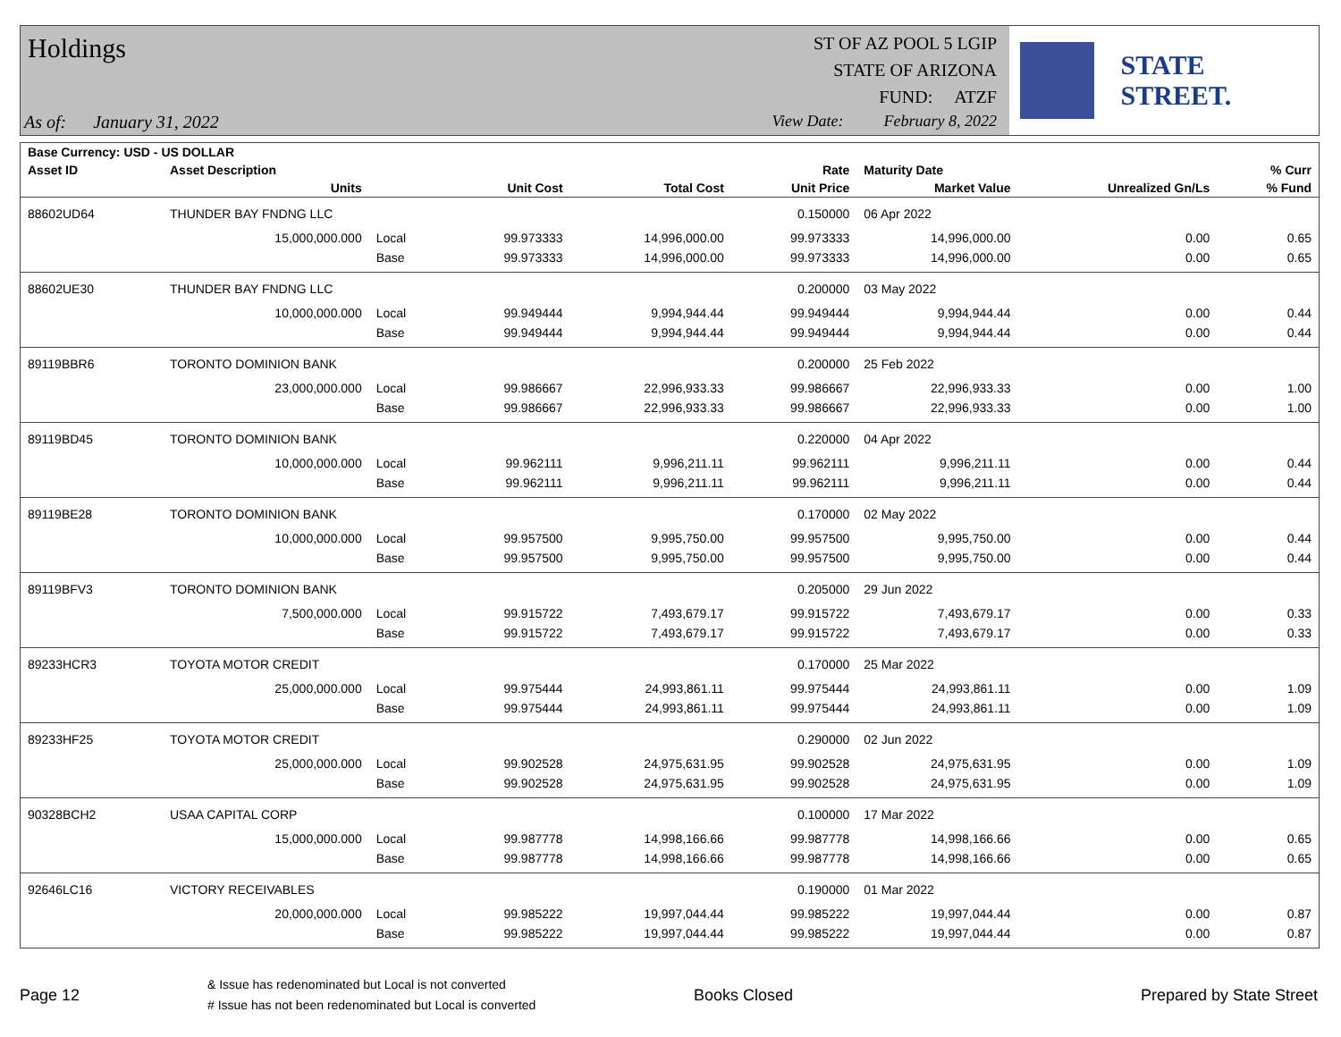Holdings
As of: January 31, 2022
ST OF AZ POOL 5 LGIP
STATE OF ARIZONA
FUND: ATZF
View Date: February 8, 2022
STATE STREET.
| Base Currency: USD - US DOLLAR | | | | | | | | |
| --- | --- | --- | --- | --- | --- | --- | --- | --- |
| Asset ID | Asset Description | | | | Rate | Maturity Date | | % Curr |
| | Units | | Unit Cost | Total Cost | Unit Price | Market Value | Unrealized Gn/Ls | % Fund |
| 88602UD64 | THUNDER BAY FNDNG LLC | | | | 0.150000 | 06 Apr 2022 | | |
| | 15,000,000.000 | Local | 99.973333 | 14,996,000.00 | 99.973333 | 14,996,000.00 | 0.00 | 0.65 |
| | | Base | 99.973333 | 14,996,000.00 | 99.973333 | 14,996,000.00 | 0.00 | 0.65 |
| 88602UE30 | THUNDER BAY FNDNG LLC | | | | 0.200000 | 03 May 2022 | | |
| | 10,000,000.000 | Local | 99.949444 | 9,994,944.44 | 99.949444 | 9,994,944.44 | 0.00 | 0.44 |
| | | Base | 99.949444 | 9,994,944.44 | 99.949444 | 9,994,944.44 | 0.00 | 0.44 |
| 89119BBR6 | TORONTO DOMINION BANK | | | | 0.200000 | 25 Feb 2022 | | |
| | 23,000,000.000 | Local | 99.986667 | 22,996,933.33 | 99.986667 | 22,996,933.33 | 0.00 | 1.00 |
| | | Base | 99.986667 | 22,996,933.33 | 99.986667 | 22,996,933.33 | 0.00 | 1.00 |
| 89119BD45 | TORONTO DOMINION BANK | | | | 0.220000 | 04 Apr 2022 | | |
| | 10,000,000.000 | Local | 99.962111 | 9,996,211.11 | 99.962111 | 9,996,211.11 | 0.00 | 0.44 |
| | | Base | 99.962111 | 9,996,211.11 | 99.962111 | 9,996,211.11 | 0.00 | 0.44 |
| 89119BE28 | TORONTO DOMINION BANK | | | | 0.170000 | 02 May 2022 | | |
| | 10,000,000.000 | Local | 99.957500 | 9,995,750.00 | 99.957500 | 9,995,750.00 | 0.00 | 0.44 |
| | | Base | 99.957500 | 9,995,750.00 | 99.957500 | 9,995,750.00 | 0.00 | 0.44 |
| 89119BFV3 | TORONTO DOMINION BANK | | | | 0.205000 | 29 Jun 2022 | | |
| | 7,500,000.000 | Local | 99.915722 | 7,493,679.17 | 99.915722 | 7,493,679.17 | 0.00 | 0.33 |
| | | Base | 99.915722 | 7,493,679.17 | 99.915722 | 7,493,679.17 | 0.00 | 0.33 |
| 89233HCR3 | TOYOTA MOTOR CREDIT | | | | 0.170000 | 25 Mar 2022 | | |
| | 25,000,000.000 | Local | 99.975444 | 24,993,861.11 | 99.975444 | 24,993,861.11 | 0.00 | 1.09 |
| | | Base | 99.975444 | 24,993,861.11 | 99.975444 | 24,993,861.11 | 0.00 | 1.09 |
| 89233HF25 | TOYOTA MOTOR CREDIT | | | | 0.290000 | 02 Jun 2022 | | |
| | 25,000,000.000 | Local | 99.902528 | 24,975,631.95 | 99.902528 | 24,975,631.95 | 0.00 | 1.09 |
| | | Base | 99.902528 | 24,975,631.95 | 99.902528 | 24,975,631.95 | 0.00 | 1.09 |
| 90328BCH2 | USAA CAPITAL CORP | | | | 0.100000 | 17 Mar 2022 | | |
| | 15,000,000.000 | Local | 99.987778 | 14,998,166.66 | 99.987778 | 14,998,166.66 | 0.00 | 0.65 |
| | | Base | 99.987778 | 14,998,166.66 | 99.987778 | 14,998,166.66 | 0.00 | 0.65 |
| 92646LC16 | VICTORY RECEIVABLES | | | | 0.190000 | 01 Mar 2022 | | |
| | 20,000,000.000 | Local | 99.985222 | 19,997,044.44 | 99.985222 | 19,997,044.44 | 0.00 | 0.87 |
| | | Base | 99.985222 | 19,997,044.44 | 99.985222 | 19,997,044.44 | 0.00 | 0.87 |
Page 12
& Issue has redenominated but Local is not converted
# Issue has not been redenominated but Local is converted
Books Closed Prepared by State Street